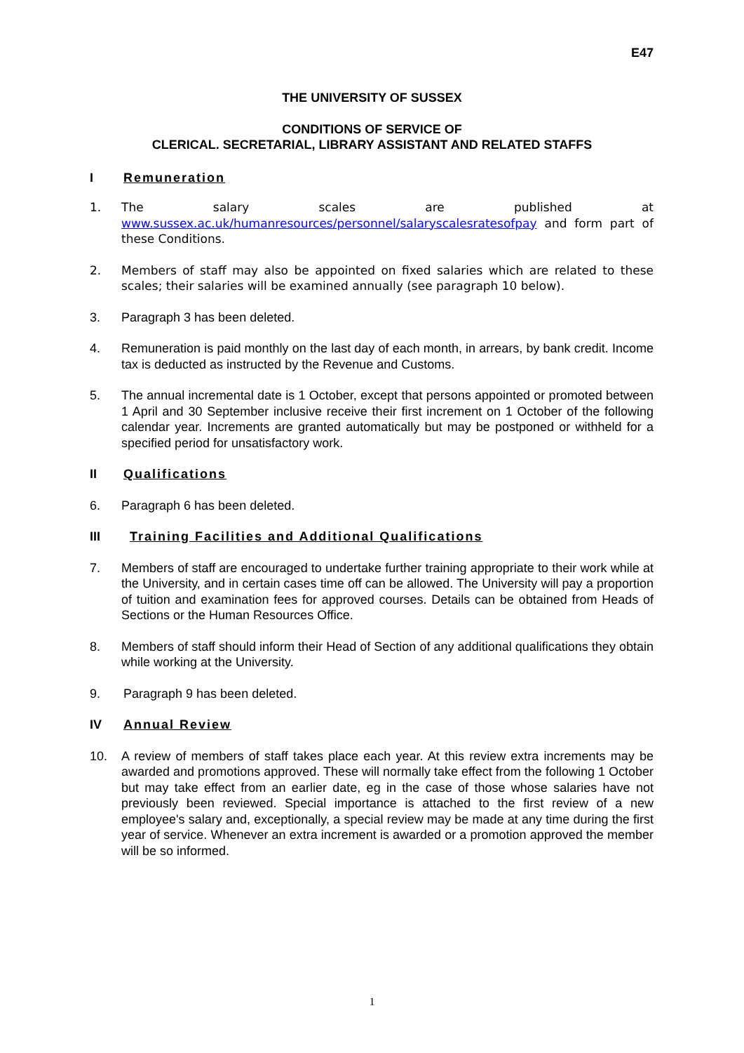E47
THE UNIVERSITY OF SUSSEX
CONDITIONS OF SERVICE OF
CLERICAL. SECRETARIAL, LIBRARY ASSISTANT AND RELATED STAFFS
I Remuneration
1. The salary scales are published at www.sussex.ac.uk/humanresources/personnel/salaryscalesratesofpay and form part of these Conditions.
2. Members of staff may also be appointed on fixed salaries which are related to these scales; their salaries will be examined annually (see paragraph 10 below).
3. Paragraph 3 has been deleted.
4. Remuneration is paid monthly on the last day of each month, in arrears, by bank credit. Income tax is deducted as instructed by the Revenue and Customs.
5. The annual incremental date is 1 October, except that persons appointed or promoted between 1 April and 30 September inclusive receive their first increment on 1 October of the following calendar year. Increments are granted automatically but may be postponed or withheld for a specified period for unsatisfactory work.
II Qualifications
6. Paragraph 6 has been deleted.
III Training Facilities and Additional Qualifications
7. Members of staff are encouraged to undertake further training appropriate to their work while at the University, and in certain cases time off can be allowed. The University will pay a proportion of tuition and examination fees for approved courses. Details can be obtained from Heads of Sections or the Human Resources Office.
8. Members of staff should inform their Head of Section of any additional qualifications they obtain while working at the University.
9. Paragraph 9 has been deleted.
IV Annual Review
10. A review of members of staff takes place each year. At this review extra increments may be awarded and promotions approved. These will normally take effect from the following 1 October but may take effect from an earlier date, eg in the case of those whose salaries have not previously been reviewed. Special importance is attached to the first review of a new employee's salary and, exceptionally, a special review may be made at any time during the first year of service. Whenever an extra increment is awarded or a promotion approved the member will be so informed.
1